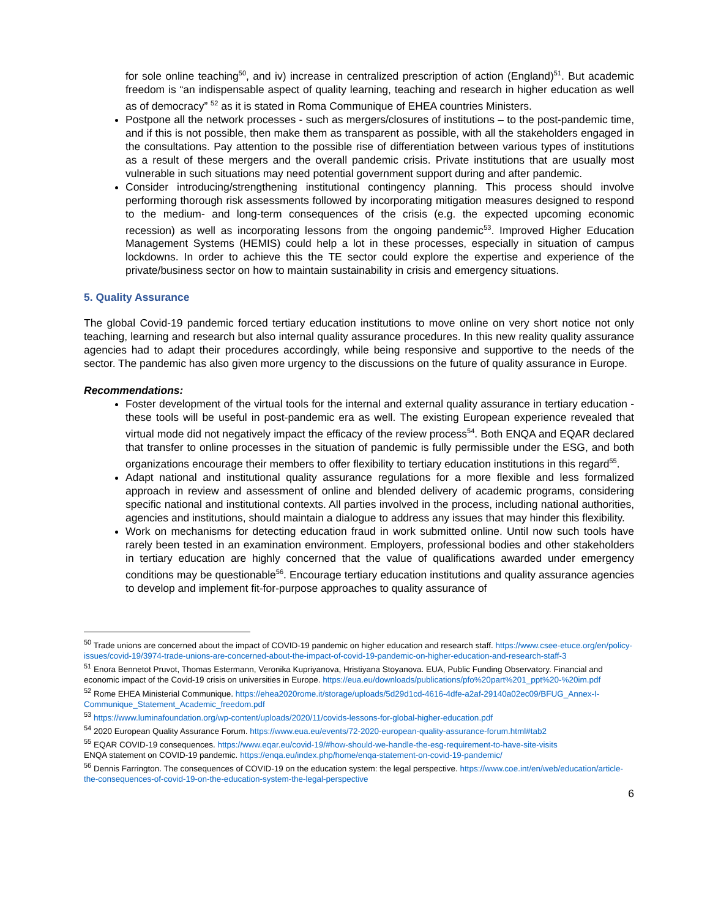for sole online teaching<sup>50</sup>, and iv) increase in centralized prescription of action (England)<sup>51</sup>. But academic freedom is “an indispensable aspect of quality learning, teaching and research in higher education as well as of democracy” <sup>52</sup> as it is stated in Roma Communique of EHEA countries Ministers.
Postpone all the network processes - such as mergers/closures of institutions – to the post-pandemic time, and if this is not possible, then make them as transparent as possible, with all the stakeholders engaged in the consultations. Pay attention to the possible rise of differentiation between various types of institutions as a result of these mergers and the overall pandemic crisis. Private institutions that are usually most vulnerable in such situations may need potential government support during and after pandemic.
Consider introducing/strengthening institutional contingency planning. This process should involve performing thorough risk assessments followed by incorporating mitigation measures designed to respond to the medium- and long-term consequences of the crisis (e.g. the expected upcoming economic recession) as well as incorporating lessons from the ongoing pandemic<sup>53</sup>. Improved Higher Education Management Systems (HEMIS) could help a lot in these processes, especially in situation of campus lockdowns. In order to achieve this the TE sector could explore the expertise and experience of the private/business sector on how to maintain sustainability in crisis and emergency situations.
5. Quality Assurance
The global Covid-19 pandemic forced tertiary education institutions to move online on very short notice not only teaching, learning and research but also internal quality assurance procedures. In this new reality quality assurance agencies had to adapt their procedures accordingly, while being responsive and supportive to the needs of the sector. The pandemic has also given more urgency to the discussions on the future of quality assurance in Europe.
Recommendations:
Foster development of the virtual tools for the internal and external quality assurance in tertiary education - these tools will be useful in post-pandemic era as well. The existing European experience revealed that virtual mode did not negatively impact the efficacy of the review process<sup>54</sup>. Both ENQA and EQAR declared that transfer to online processes in the situation of pandemic is fully permissible under the ESG, and both organizations encourage their members to offer flexibility to tertiary education institutions in this regard<sup>55</sup>.
Adapt national and institutional quality assurance regulations for a more flexible and less formalized approach in review and assessment of online and blended delivery of academic programs, considering specific national and institutional contexts. All parties involved in the process, including national authorities, agencies and institutions, should maintain a dialogue to address any issues that may hinder this flexibility.
Work on mechanisms for detecting education fraud in work submitted online. Until now such tools have rarely been tested in an examination environment. Employers, professional bodies and other stakeholders in tertiary education are highly concerned that the value of qualifications awarded under emergency conditions may be questionable<sup>56</sup>. Encourage tertiary education institutions and quality assurance agencies to develop and implement fit-for-purpose approaches to quality assurance of
<sup>50</sup> Trade unions are concerned about the impact of COVID-19 pandemic on higher education and research staff. https://www.csee-etuce.org/en/policy-issues/covid-19/3974-trade-unions-are-concerned-about-the-impact-of-covid-19-pandemic-on-higher-education-and-research-staff-3
<sup>51</sup> Enora Bennetot Pruvot, Thomas Estermann, Veronika Kupriyanova, Hristiyana Stoyanova. EUA, Public Funding Observatory. Financial and economic impact of the Covid-19 crisis on universities in Europe. https://eua.eu/downloads/publications/pfo%20part%201_ppt%20-%20im.pdf
<sup>52</sup> Rome EHEA Ministerial Communique. https://ehea2020rome.it/storage/uploads/5d29d1cd-4616-4dfe-a2af-29140a02ec09/BFUG_Annex-I-Communique_Statement_Academic_freedom.pdf
<sup>53</sup> https://www.luminafoundation.org/wp-content/uploads/2020/11/covids-lessons-for-global-higher-education.pdf
<sup>54</sup> 2020 European Quality Assurance Forum. https://www.eua.eu/events/72-2020-european-quality-assurance-forum.html#tab2
<sup>55</sup> EQAR COVID-19 consequences. https://www.eqar.eu/covid-19/#how-should-we-handle-the-esg-requirement-to-have-site-visits
ENQA statement on COVID-19 pandemic. https://enqa.eu/index.php/home/enqa-statement-on-covid-19-pandemic/
<sup>56</sup> Dennis Farrington. The consequences of COVID-19 on the education system: the legal perspective. https://www.coe.int/en/web/education/article-the-consequences-of-covid-19-on-the-education-system-the-legal-perspective
6